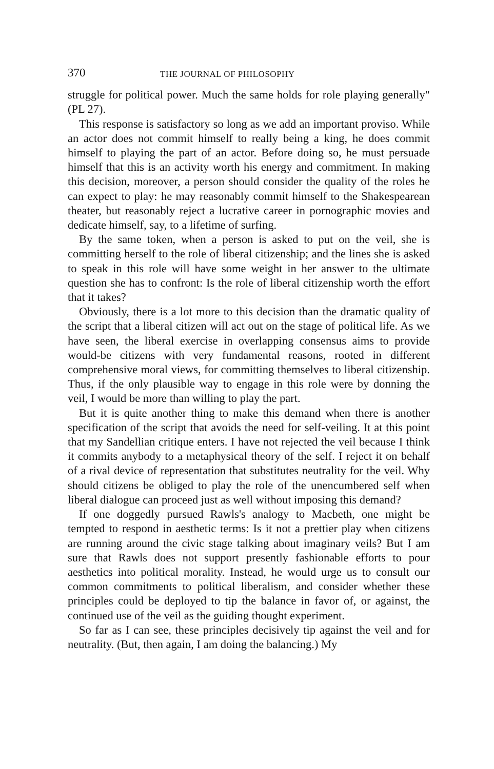370 THE JOURNAL OF PHILOSOPHY
struggle for political power. Much the same holds for role playing generally" (PL 27).
This response is satisfactory so long as we add an important proviso. While an actor does not commit himself to really being a king, he does commit himself to playing the part of an actor. Before doing so, he must persuade himself that this is an activity worth his energy and commitment. In making this decision, moreover, a person should consider the quality of the roles he can expect to play: he may reasonably commit himself to the Shakespearean theater, but reasonably reject a lucrative career in pornographic movies and dedicate himself, say, to a lifetime of surfing.
By the same token, when a person is asked to put on the veil, she is committing herself to the role of liberal citizenship; and the lines she is asked to speak in this role will have some weight in her answer to the ultimate question she has to confront: Is the role of liberal citizenship worth the effort that it takes?
Obviously, there is a lot more to this decision than the dramatic quality of the script that a liberal citizen will act out on the stage of political life. As we have seen, the liberal exercise in overlapping consensus aims to provide would-be citizens with very fundamental reasons, rooted in different comprehensive moral views, for committing themselves to liberal citizenship. Thus, if the only plausible way to engage in this role were by donning the veil, I would be more than willing to play the part.
But it is quite another thing to make this demand when there is another specification of the script that avoids the need for self-veiling. It at this point that my Sandellian critique enters. I have not rejected the veil because I think it commits anybody to a metaphysical theory of the self. I reject it on behalf of a rival device of representation that substitutes neutrality for the veil. Why should citizens be obliged to play the role of the unencumbered self when liberal dialogue can proceed just as well without imposing this demand?
If one doggedly pursued Rawls's analogy to Macbeth, one might be tempted to respond in aesthetic terms: Is it not a prettier play when citizens are running around the civic stage talking about imaginary veils? But I am sure that Rawls does not support presently fashionable efforts to pour aesthetics into political morality. Instead, he would urge us to consult our common commitments to political liberalism, and consider whether these principles could be deployed to tip the balance in favor of, or against, the continued use of the veil as the guiding thought experiment.
So far as I can see, these principles decisively tip against the veil and for neutrality. (But, then again, I am doing the balancing.) My